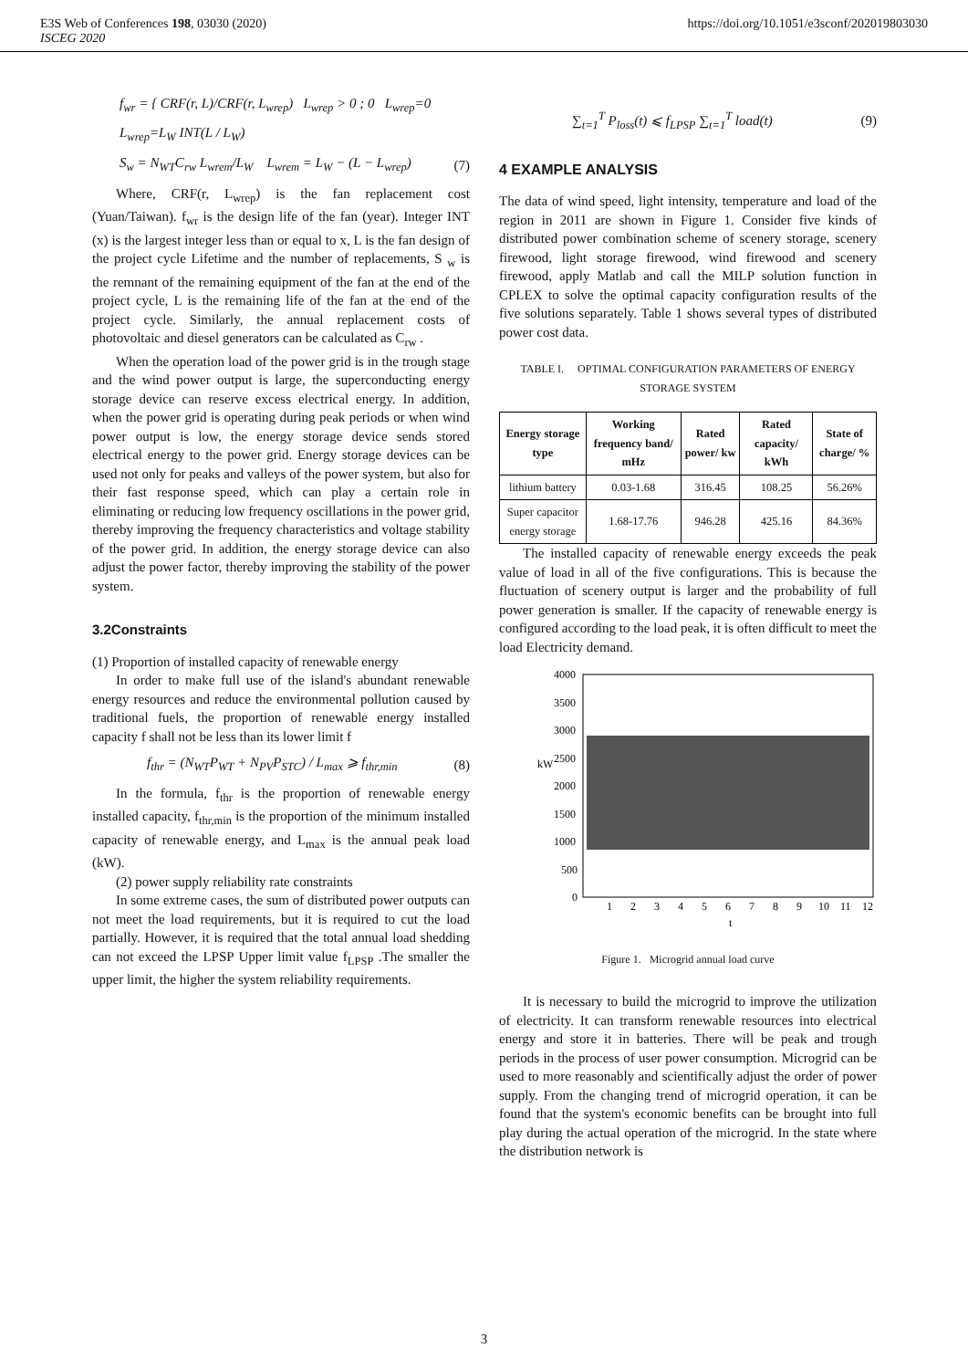E3S Web of Conferences 198, 03030 (2020) https://doi.org/10.1051/e3sconf/202019803030
ISCEG 2020
f<sub>wr</sub> = { CRF(r, L)/CRF(r, L<sub>wrep</sub>) L<sub>wrep</sub> > 0 ; 0 L<sub>wrep</sub>=0
L<sub>wrep</sub>=L<sub>W</sub> INT(L / L<sub>W</sub>)
S<sub>w</sub> = N<sub>WT</sub>C<sub>rw</sub> L<sub>wrem</sub>/L<sub>W</sub> L<sub>wrem</sub> = L<sub>W</sub> − (L − L<sub>wrep</sub>) (7)
Where, CRF(r, L<sub>wrep</sub>) is the fan replacement cost (Yuan/Taiwan). f<sub>wr</sub> is the design life of the fan (year). Integer INT (x) is the largest integer less than or equal to x, L is the fan design of the project cycle Lifetime and the number of replacements, S <sub>w</sub> is the remnant of the remaining equipment of the fan at the end of the project cycle, L is the remaining life of the fan at the end of the project cycle. Similarly, the annual replacement costs of photovoltaic and diesel generators can be calculated as C<sub>rw</sub> .
When the operation load of the power grid is in the trough stage and the wind power output is large, the superconducting energy storage device can reserve excess electrical energy. In addition, when the power grid is operating during peak periods or when wind power output is low, the energy storage device sends stored electrical energy to the power grid. Energy storage devices can be used not only for peaks and valleys of the power system, but also for their fast response speed, which can play a certain role in eliminating or reducing low frequency oscillations in the power grid, thereby improving the frequency characteristics and voltage stability of the power grid. In addition, the energy storage device can also adjust the power factor, thereby improving the stability of the power system.
3.2Constraints
(1) Proportion of installed capacity of renewable energy
In order to make full use of the island's abundant renewable energy resources and reduce the environmental pollution caused by traditional fuels, the proportion of renewable energy installed capacity f shall not be less than its lower limit f
f<sub>thr</sub> = (N<sub>WT</sub>P<sub>WT</sub> + N<sub>PV</sub>P<sub>STC</sub>) / L<sub>max</sub> ⩾ f<sub>thr,min</sub> (8)
In the formula, f<sub>thr</sub> is the proportion of renewable energy installed capacity, f<sub>thr,min</sub> is the proportion of the minimum installed capacity of renewable energy, and L<sub>max</sub> is the annual peak load (kW).
(2) power supply reliability rate constraints
In some extreme cases, the sum of distributed power outputs can not meet the load requirements, but it is required to cut the load partially. However, it is required that the total annual load shedding can not exceed the LPSP Upper limit value f<sub>LPSP</sub> .The smaller the upper limit, the higher the system reliability requirements.
∑<sub>t=1</sub><sup>T</sup> P<sub>loss</sub>(t) ⩽ f<sub>LPSP</sub> ∑<sub>t=1</sub><sup>T</sup> load(t) (9)
4 EXAMPLE ANALYSIS
The data of wind speed, light intensity, temperature and load of the region in 2011 are shown in Figure 1. Consider five kinds of distributed power combination scheme of scenery storage, scenery firewood, light storage firewood, wind firewood and scenery firewood, apply Matlab and call the MILP solution function in CPLEX to solve the optimal capacity configuration results of the five solutions separately. Table 1 shows several types of distributed power cost data.
TABLE I. OPTIMAL CONFIGURATION PARAMETERS OF ENERGY STORAGE SYSTEM
| Energy storage type | Working frequency band/ mHz | Rated power/ kw | Rated capacity/ kWh | State of charge/ % |
| --- | --- | --- | --- | --- |
| lithium battery | 0.03-1.68 | 316.45 | 108.25 | 56.26% |
| Super capacitor energy storage | 1.68-17.76 | 946.28 | 425.16 | 84.36% |
The installed capacity of renewable energy exceeds the peak value of load in all of the five configurations. This is because the fluctuation of scenery output is larger and the probability of full power generation is smaller. If the capacity of renewable energy is configured according to the load peak, it is often difficult to meet the load Electricity demand.
4000
3500
3000
2500
2000
1500
1000
500
0
kW
1
2
3
4
5
6
7
8
9
10
11
12
t
Figure 1. Microgrid annual load curve
It is necessary to build the microgrid to improve the utilization of electricity. It can transform renewable resources into electrical energy and store it in batteries. There will be peak and trough periods in the process of user power consumption. Microgrid can be used to more reasonably and scientifically adjust the order of power supply. From the changing trend of microgrid operation, it can be found that the system's economic benefits can be brought into full play during the actual operation of the microgrid. In the state where the distribution network is
3